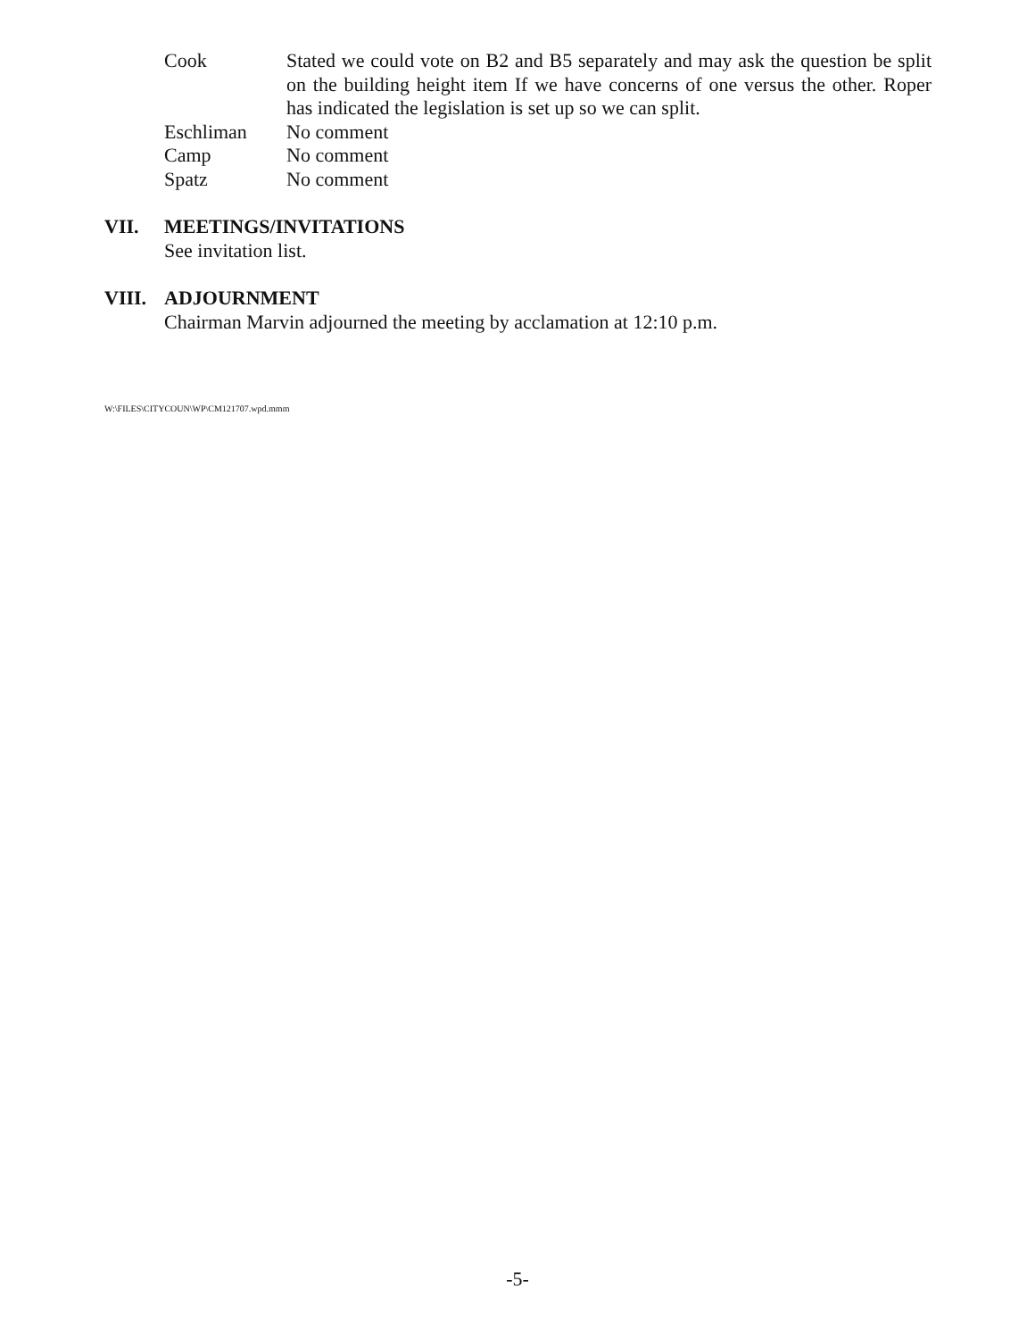Cook Stated we could vote on B2 and B5 separately and may ask the question be split on the building height item If we have concerns of one versus the other. Roper has indicated the legislation is set up so we can split.
Eschliman No comment
Camp No comment
Spatz No comment
VII. MEETINGS/INVITATIONS
See invitation list.
VIII. ADJOURNMENT
Chairman Marvin adjourned the meeting by acclamation at 12:10 p.m.
W:\FILES\CITYCOUN\WP\CM121707.wpd.mmm
-5-